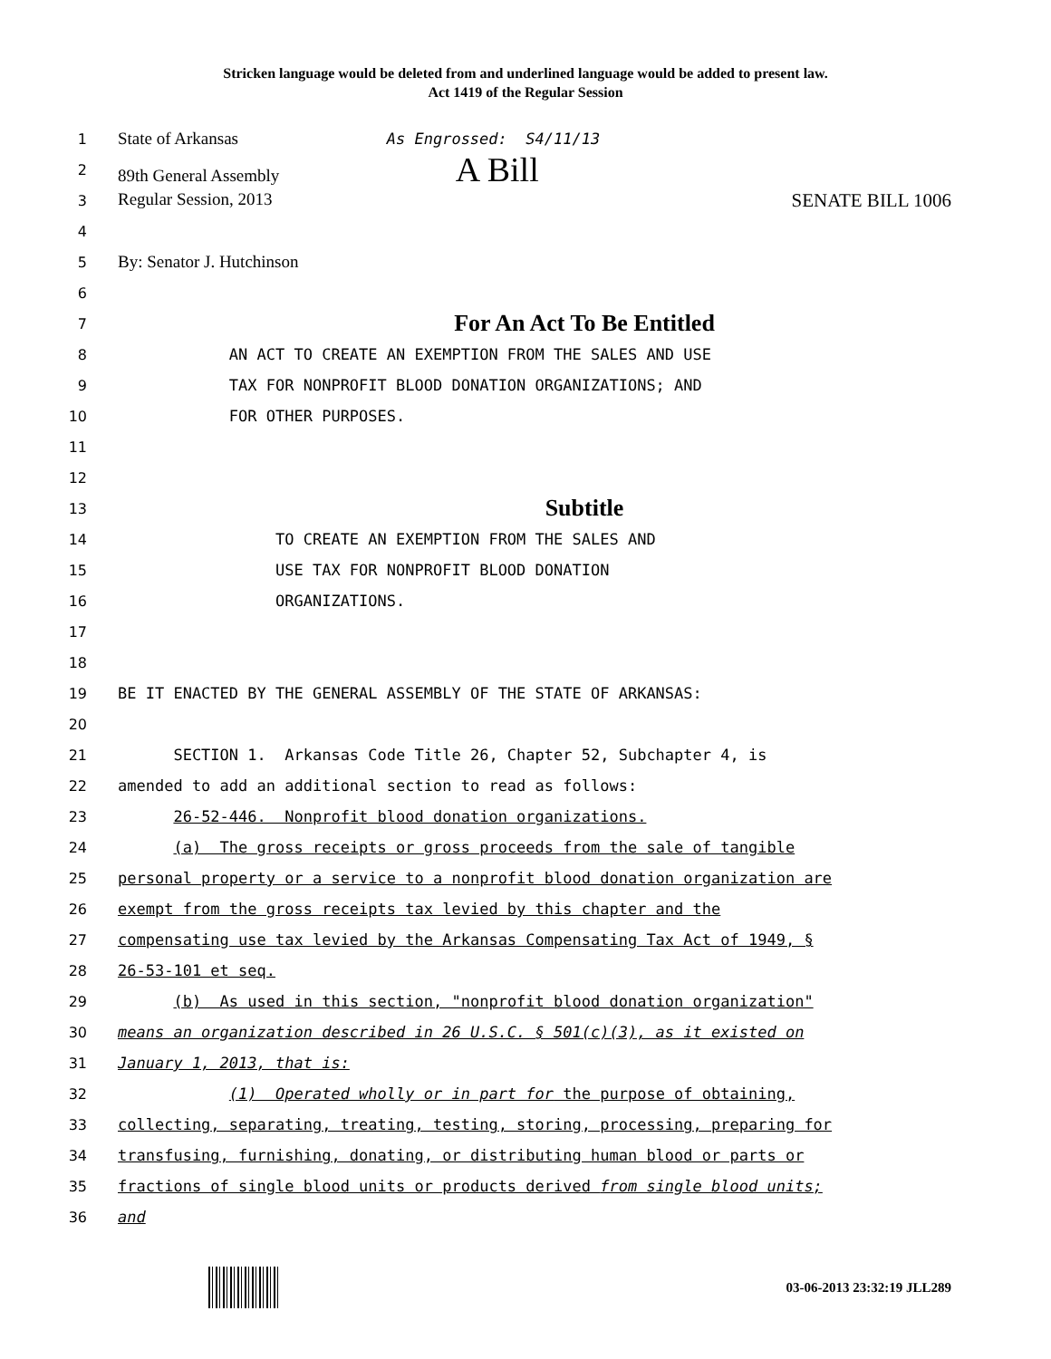Stricken language would be deleted from and underlined language would be added to present law.
Act 1419 of the Regular Session
1 State of Arkansas As Engrossed: S4/11/13
2 89th General Assembly A Bill
3 Regular Session, 2013 SENATE BILL 1006
4
5 By: Senator J. Hutchinson
6
7 For An Act To Be Entitled
8 AN ACT TO CREATE AN EXEMPTION FROM THE SALES AND USE
9 TAX FOR NONPROFIT BLOOD DONATION ORGANIZATIONS; AND
10 FOR OTHER PURPOSES.
11
12
13 Subtitle
14 TO CREATE AN EXEMPTION FROM THE SALES AND
15 USE TAX FOR NONPROFIT BLOOD DONATION
16 ORGANIZATIONS.
17
18
19 BE IT ENACTED BY THE GENERAL ASSEMBLY OF THE STATE OF ARKANSAS:
20
21 SECTION 1. Arkansas Code Title 26, Chapter 52, Subchapter 4, is
22 amended to add an additional section to read as follows:
23 26-52-446. Nonprofit blood donation organizations.
24 (a) The gross receipts or gross proceeds from the sale of tangible
25 personal property or a service to a nonprofit blood donation organization are
26 exempt from the gross receipts tax levied by this chapter and the
27 compensating use tax levied by the Arkansas Compensating Tax Act of 1949, §
28 26-53-101 et seq.
29 (b) As used in this section, "nonprofit blood donation organization"
30 means an organization described in 26 U.S.C. § 501(c)(3), as it existed on
31 January 1, 2013, that is:
32 (1) Operated wholly or in part for the purpose of obtaining,
33 collecting, separating, treating, testing, storing, processing, preparing for
34 transfusing, furnishing, donating, or distributing human blood or parts or
35 fractions of single blood units or products derived from single blood units;
36 and
03-06-2013 23:32:19 JLL289